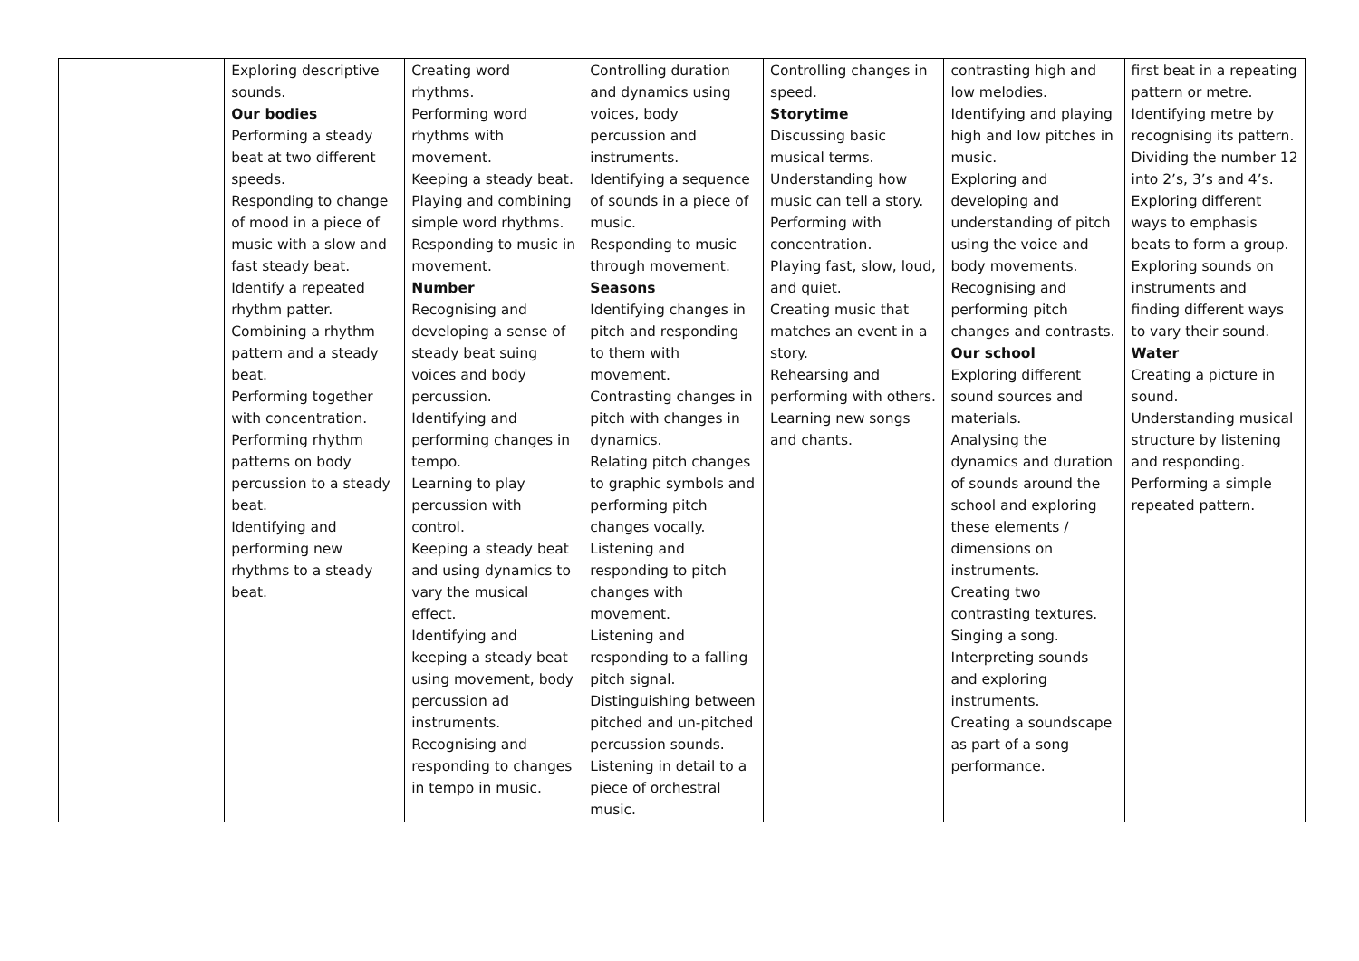| | Exploring descriptive sounds. Our bodies Performing a steady beat at two different speeds. Responding to change of mood in a piece of music with a slow and fast steady beat. Identify a repeated rhythm patter. Combining a rhythm pattern and a steady beat. Performing together with concentration. Performing rhythm patterns on body percussion to a steady beat. Identifying and performing new rhythms to a steady beat. | Creating word rhythms. Performing word rhythms with movement. Keeping a steady beat. Playing and combining simple word rhythms. Responding to music in movement. Number Recognising and developing a sense of steady beat suing voices and body percussion. Identifying and performing changes in tempo. Learning to play percussion with control. Keeping a steady beat and using dynamics to vary the musical effect. Identifying and keeping a steady beat using movement, body percussion ad instruments. Recognising and responding to changes in tempo in music. | Controlling duration and dynamics using voices, body percussion and instruments. Identifying a sequence of sounds in a piece of music. Responding to music through movement. Seasons Identifying changes in pitch and responding to them with movement. Contrasting changes in pitch with changes in dynamics. Relating pitch changes to graphic symbols and performing pitch changes vocally. Listening and responding to pitch changes with movement. Listening and responding to a falling pitch signal. Distinguishing between pitched and un-pitched percussion sounds. Listening in detail to a piece of orchestral music. | Controlling changes in speed. Storytime Discussing basic musical terms. Understanding how music can tell a story. Performing with concentration. Playing fast, slow, loud, and quiet. Creating music that matches an event in a story. Rehearsing and performing with others. Learning new songs and chants. | contrasting high and low melodies. Identifying and playing high and low pitches in music. Exploring and developing and understanding of pitch using the voice and body movements. Recognising and performing pitch changes and contrasts. Our school Exploring different sound sources and materials. Analysing the dynamics and duration of sounds around the school and exploring these elements / dimensions on instruments. Creating two contrasting textures. Singing a song. Interpreting sounds and exploring instruments. Creating a soundscape as part of a song performance. | first beat in a repeating pattern or metre. Identifying metre by recognising its pattern. Dividing the number 12 into 2’s, 3’s and 4’s. Exploring different ways to emphasis beats to form a group. Exploring sounds on instruments and finding different ways to vary their sound. Water Creating a picture in sound. Understanding musical structure by listening and responding. Performing a simple repeated pattern. |